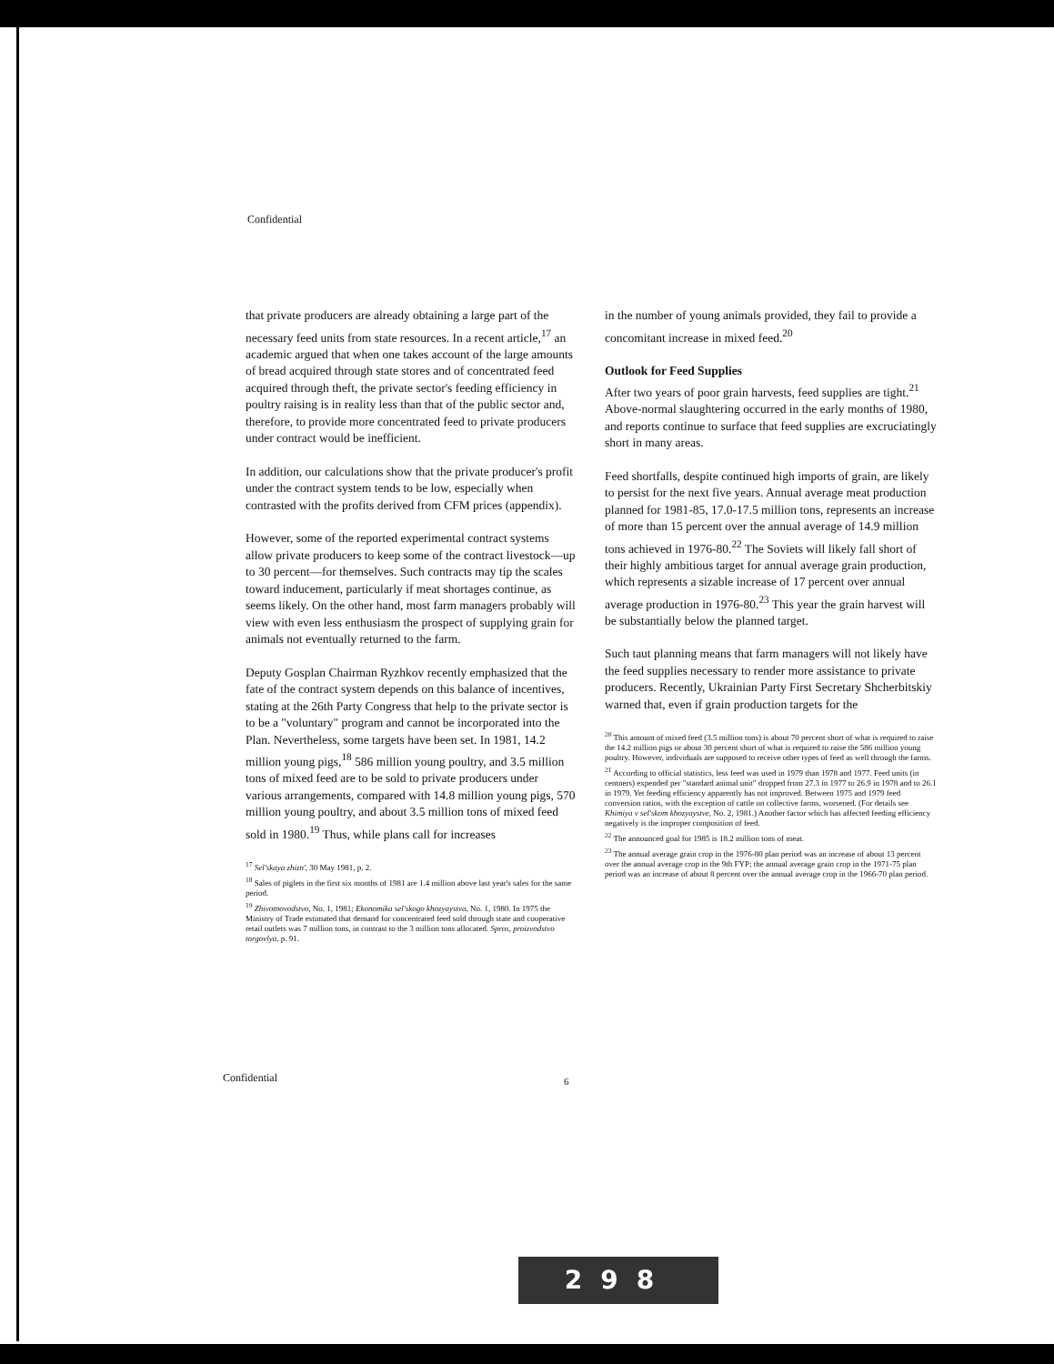Confidential
that private producers are already obtaining a large part of the necessary feed units from state resources. In a recent article,<sup>17</sup> an academic argued that when one takes account of the large amounts of bread acquired through state stores and of concentrated feed acquired through theft, the private sector's feeding efficiency in poultry raising is in reality less than that of the public sector and, therefore, to provide more concentrated feed to private producers under contract would be inefficient.
In addition, our calculations show that the private producer's profit under the contract system tends to be low, especially when contrasted with the profits derived from CFM prices (appendix).
However, some of the reported experimental contract systems allow private producers to keep some of the contract livestock—up to 30 percent—for themselves. Such contracts may tip the scales toward inducement, particularly if meat shortages continue, as seems likely. On the other hand, most farm managers probably will view with even less enthusiasm the prospect of supplying grain for animals not eventually returned to the farm.
Deputy Gosplan Chairman Ryzhkov recently emphasized that the fate of the contract system depends on this balance of incentives, stating at the 26th Party Congress that help to the private sector is to be a "voluntary" program and cannot be incorporated into the Plan. Nevertheless, some targets have been set. In 1981, 14.2 million young pigs,<sup>18</sup> 586 million young poultry, and 3.5 million tons of mixed feed are to be sold to private producers under various arrangements, compared with 14.8 million young pigs, 570 million young poultry, and about 3.5 million tons of mixed feed sold in 1980.<sup>19</sup> Thus, while plans call for increases
<sup>17</sup> Sel'skaya zhizn', 30 May 1981, p. 2.
<sup>18</sup> Sales of piglets in the first six months of 1981 are 1.4 million above last year's sales for the same period.
<sup>19</sup> Zhivotnovodstvo, No. 1, 1981; Ekonomika sel'skogo khozyaystva, No. 1, 1980. In 1975 the Ministry of Trade estimated that demand for concentrated feed sold through state and cooperative retail outlets was 7 million tons, in contrast to the 3 million tons allocated. Spros, proizvodstvo torgovlya, p. 91.
in the number of young animals provided, they fail to provide a concomitant increase in mixed feed.<sup>20</sup>
Outlook for Feed Supplies
After two years of poor grain harvests, feed supplies are tight.<sup>21</sup> Above-normal slaughtering occurred in the early months of 1980, and reports continue to surface that feed supplies are excruciatingly short in many areas.
Feed shortfalls, despite continued high imports of grain, are likely to persist for the next five years. Annual average meat production planned for 1981-85, 17.0-17.5 million tons, represents an increase of more than 15 percent over the annual average of 14.9 million tons achieved in 1976-80.<sup>22</sup> The Soviets will likely fall short of their highly ambitious target for annual average grain production, which represents a sizable increase of 17 percent over annual average production in 1976-80.<sup>23</sup> This year the grain harvest will be substantially below the planned target.
Such taut planning means that farm managers will not likely have the feed supplies necessary to render more assistance to private producers. Recently, Ukrainian Party First Secretary Shcherbitskiy warned that, even if grain production targets for the
<sup>20</sup> This amount of mixed feed (3.5 million tons) is about 70 percent short of what is required to raise the 14.2 million pigs or about 30 percent short of what is required to raise the 586 million young poultry. However, individuals are supposed to receive other types of feed as well through the farms.
<sup>21</sup> According to official statistics, less feed was used in 1979 than 1978 and 1977. Feed units (in centners) expended per "standard animal unit" dropped from 27.3 in 1977 to 26.9 in 1978 and to 26.1 in 1979. Yet feeding efficiency apparently has not improved. Between 1975 and 1979 feed conversion ratios, with the exception of cattle on collective farms, worsened. (For details see Khimiya v sel'skom khozyaystve, No. 2, 1981.) Another factor which has affected feeding efficiency negatively is the improper composition of feed.
<sup>22</sup> The announced goal for 1985 is 18.2 million tons of meat.
<sup>23</sup> The annual average grain crop in the 1976-80 plan period was an increase of about 13 percent over the annual average crop in the 9th FYP; the annual average grain crop in the 1971-75 plan period was an increase of about 8 percent over the annual average crop in the 1966-70 plan period.
Confidential 6
298